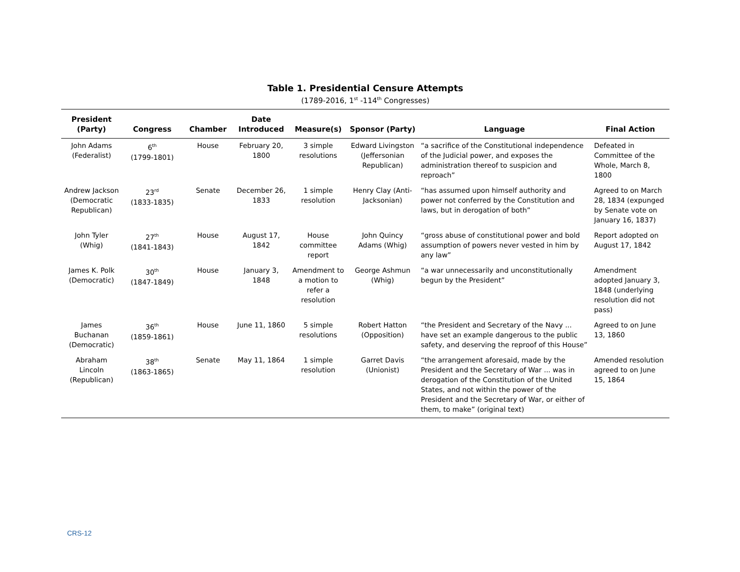Table 1. Presidential Censure Attempts
(1789-2016, 1<sup>st</sup> -114<sup>th</sup> Congresses)
| President (Party) | Congress | Chamber | Date Introduced | Measure(s) | Sponsor (Party) | Language | Final Action |
| --- | --- | --- | --- | --- | --- | --- | --- |
| John Adams (Federalist) | 6<sup>th</sup> (1799-1801) | House | February 20, 1800 | 3 simple resolutions | Edward Livingston (Jeffersonian Republican) | “a sacrifice of the Constitutional independence of the Judicial power, and exposes the administration thereof to suspicion and reproach” | Defeated in Committee of the Whole, March 8, 1800 |
| Andrew Jackson (Democratic Republican) | 23<sup>rd</sup> (1833-1835) | Senate | December 26, 1833 | 1 simple resolution | Henry Clay (Anti-Jacksonian) | “has assumed upon himself authority and power not conferred by the Constitution and laws, but in derogation of both” | Agreed to on March 28, 1834 (expunged by Senate vote on January 16, 1837) |
| John Tyler (Whig) | 27<sup>th</sup> (1841-1843) | House | August 17, 1842 | House committee report | John Quincy Adams (Whig) | “gross abuse of constitutional power and bold assumption of powers never vested in him by any law” | Report adopted on August 17, 1842 |
| James K. Polk (Democratic) | 30<sup>th</sup> (1847-1849) | House | January 3, 1848 | Amendment to a motion to refer a resolution | George Ashmun (Whig) | “a war unnecessarily and unconstitutionally begun by the President” | Amendment adopted January 3, 1848 (underlying resolution did not pass) |
| James Buchanan (Democratic) | 36<sup>th</sup> (1859-1861) | House | June 11, 1860 | 5 simple resolutions | Robert Hatton (Opposition) | “the President and Secretary of the Navy ... have set an example dangerous to the public safety, and deserving the reproof of this House” | Agreed to on June 13, 1860 |
| Abraham Lincoln (Republican) | 38<sup>th</sup> (1863-1865) | Senate | May 11, 1864 | 1 simple resolution | Garret Davis (Unionist) | “the arrangement aforesaid, made by the President and the Secretary of War ... was in derogation of the Constitution of the United States, and not within the power of the President and the Secretary of War, or either of them, to make” (original text) | Amended resolution agreed to on June 15, 1864 |
CRS-12